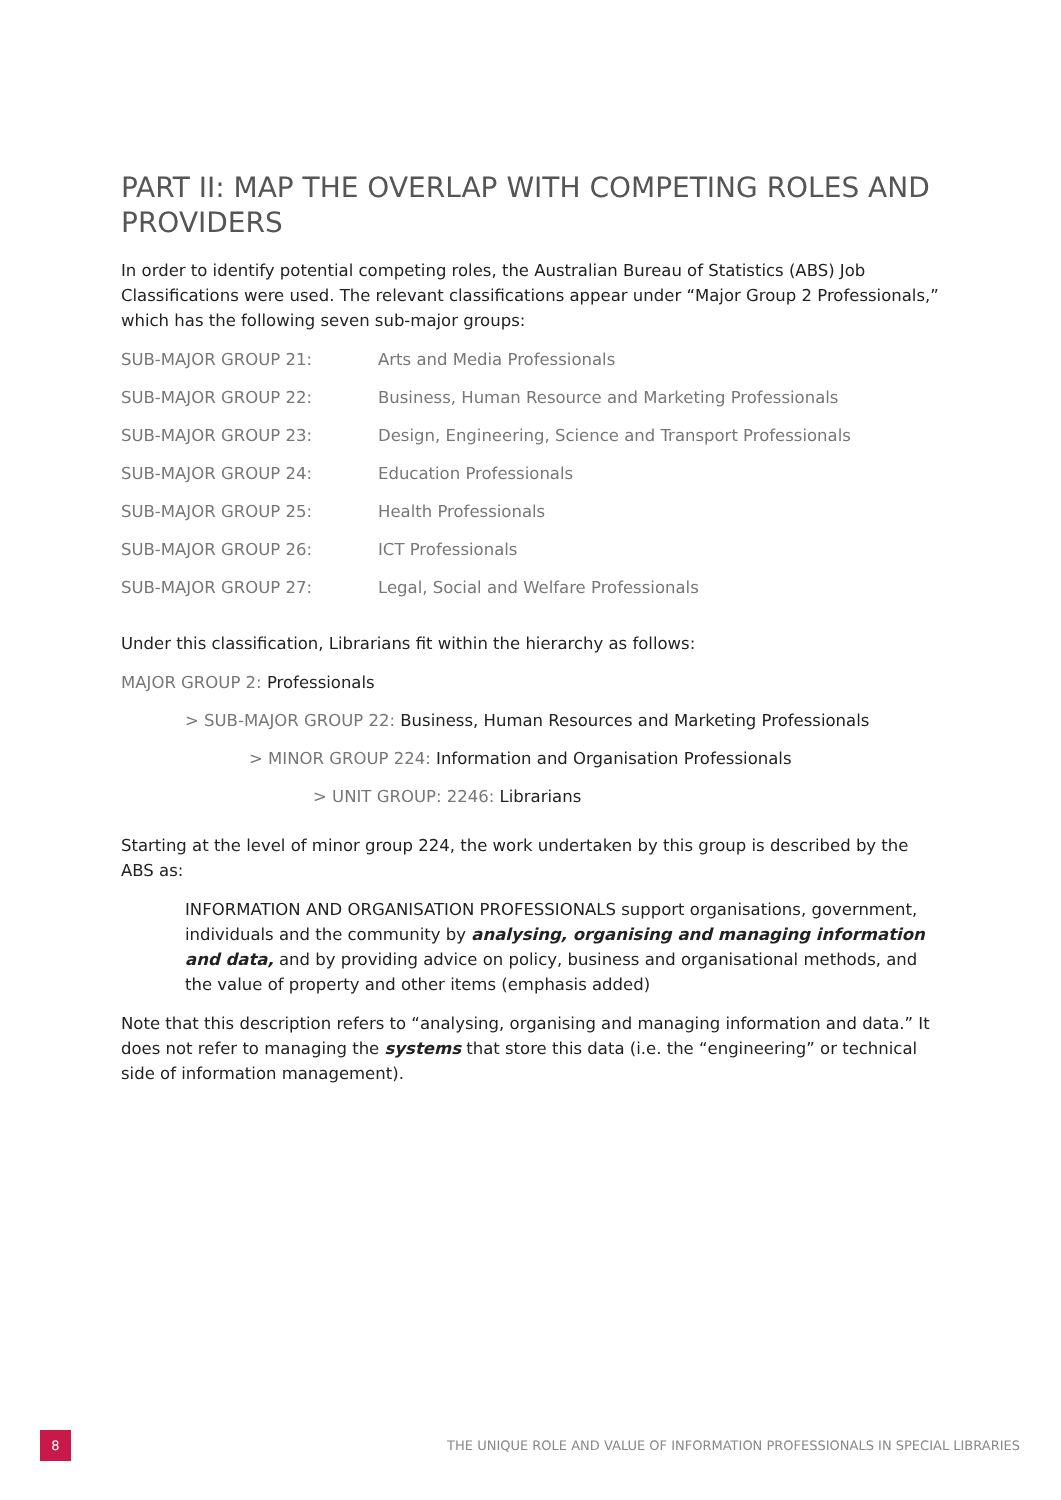PART II: MAP THE OVERLAP WITH COMPETING ROLES AND PROVIDERS
In order to identify potential competing roles, the Australian Bureau of Statistics (ABS) Job Classifications were used. The relevant classifications appear under “Major Group 2 Professionals,” which has the following seven sub-major groups:
| SUB-MAJOR GROUP 21: | Arts and Media Professionals |
| SUB-MAJOR GROUP 22: | Business, Human Resource and Marketing Professionals |
| SUB-MAJOR GROUP 23: | Design, Engineering, Science and Transport Professionals |
| SUB-MAJOR GROUP 24: | Education Professionals |
| SUB-MAJOR GROUP 25: | Health Professionals |
| SUB-MAJOR GROUP 26: | ICT Professionals |
| SUB-MAJOR GROUP 27: | Legal, Social and Welfare Professionals |
Under this classification, Librarians fit within the hierarchy as follows:
MAJOR GROUP 2: Professionals
> SUB-MAJOR GROUP 22: Business, Human Resources and Marketing Professionals
> MINOR GROUP 224: Information and Organisation Professionals
> UNIT GROUP: 2246: Librarians
Starting at the level of minor group 224, the work undertaken by this group is described by the ABS as:
INFORMATION AND ORGANISATION PROFESSIONALS support organisations, government, individuals and the community by analysing, organising and managing information and data, and by providing advice on policy, business and organisational methods, and the value of property and other items (emphasis added)
Note that this description refers to “analysing, organising and managing information and data.” It does not refer to managing the systems that store this data (i.e. the “engineering” or technical side of information management).
8
THE UNIQUE ROLE AND VALUE OF INFORMATION PROFESSIONALS IN SPECIAL LIBRARIES